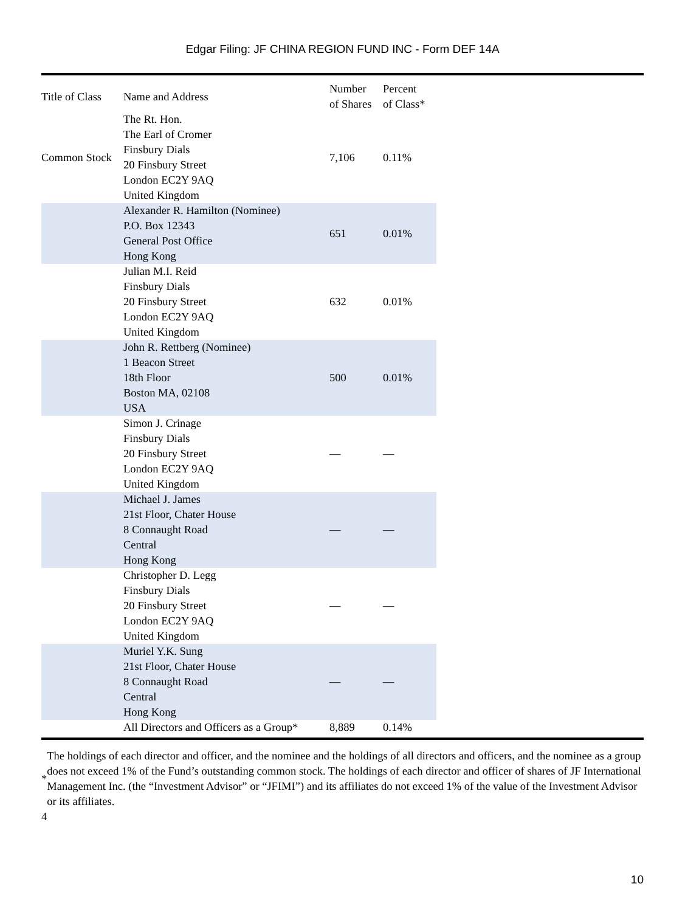Edgar Filing: JF CHINA REGION FUND INC - Form DEF 14A
| Title of Class | Name and Address | Number of Shares | Percent of Class* |
| --- | --- | --- | --- |
| Common Stock | The Rt. Hon. The Earl of Cromer Finsbury Dials 20 Finsbury Street London EC2Y 9AQ United Kingdom | 7,106 | 0.11% |
| | Alexander R. Hamilton (Nominee) P.O. Box 12343 General Post Office Hong Kong | 651 | 0.01% |
| | Julian M.I. Reid Finsbury Dials 20 Finsbury Street London EC2Y 9AQ United Kingdom | 632 | 0.01% |
| | John R. Rettberg (Nominee) 1 Beacon Street 18th Floor Boston MA, 02108 USA | 500 | 0.01% |
| | Simon J. Crinage Finsbury Dials 20 Finsbury Street London EC2Y 9AQ United Kingdom | — | — |
| | Michael J. James 21st Floor, Chater House 8 Connaught Road Central Hong Kong | — | — |
| | Christopher D. Legg Finsbury Dials 20 Finsbury Street London EC2Y 9AQ United Kingdom | — | — |
| | Muriel Y.K. Sung 21st Floor, Chater House 8 Connaught Road Central Hong Kong | — | — |
| | All Directors and Officers as a Group* | 8,889 | 0.14% |
* The holdings of each director and officer, and the nominee and the holdings of all directors and officers, and the nominee as a group does not exceed 1% of the Fund’s outstanding common stock. The holdings of each director and officer of shares of JF International Management Inc. (the “Investment Advisor” or “JFIMI”) and its affiliates do not exceed 1% of the value of the Investment Advisor or its affiliates.
4
10